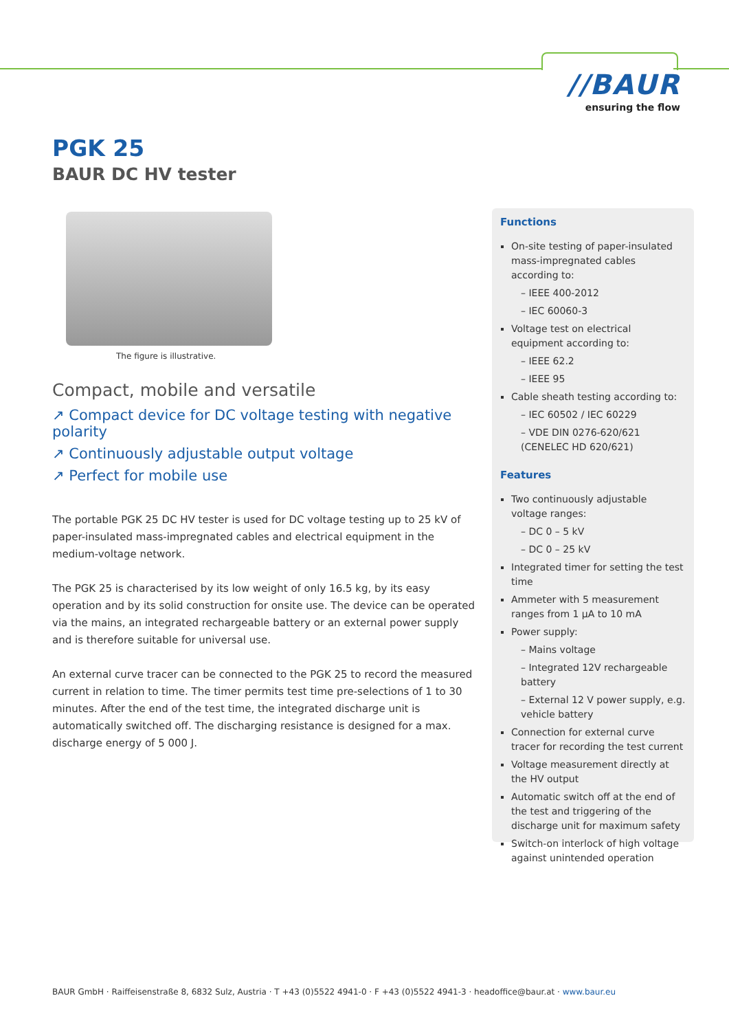//BAUR
ensuring the flow
PGK 25
BAUR DC HV tester
The figure is illustrative.
Compact, mobile and versatile
↗ Compact device for DC voltage testing with negative polarity
↗ Continuously adjustable output voltage
↗ Perfect for mobile use
The portable PGK 25 DC HV tester is used for DC voltage testing up to 25 kV of paper-insulated mass-impregnated cables and electrical equipment in the medium-voltage network.
The PGK 25 is characterised by its low weight of only 16.5 kg, by its easy operation and by its solid construction for onsite use. The device can be operated via the mains, an integrated rechargeable battery or an external power supply and is therefore suitable for universal use.
An external curve tracer can be connected to the PGK 25 to record the measured current in relation to time. The timer permits test time pre-selections of 1 to 30 minutes. After the end of the test time, the integrated discharge unit is automatically switched off. The discharging resistance is designed for a max. discharge energy of 5 000 J.
Functions
On-site testing of paper-insulated mass-impregnated cables according to:
– IEEE 400-2012
– IEC 60060-3
Voltage test on electrical equipment according to:
– IEEE 62.2
– IEEE 95
Cable sheath testing according to:
– IEC 60502 / IEC 60229
– VDE DIN 0276-620/621 (CENELEC HD 620/621)
Features
Two continuously adjustable voltage ranges:
– DC 0 – 5 kV
– DC 0 – 25 kV
Integrated timer for setting the test time
Ammeter with 5 measurement ranges from 1 µA to 10 mA
Power supply:
– Mains voltage
– Integrated 12V rechargeable battery
– External 12 V power supply, e.g. vehicle battery
Connection for external curve tracer for recording the test current
Voltage measurement directly at the HV output
Automatic switch off at the end of the test and triggering of the discharge unit for maximum safety
Switch-on interlock of high voltage against unintended operation
BAUR GmbH · Raiffeisenstraße 8, 6832 Sulz, Austria · T +43 (0)5522 4941-0 · F +43 (0)5522 4941-3 · headoffice@baur.at · www.baur.eu